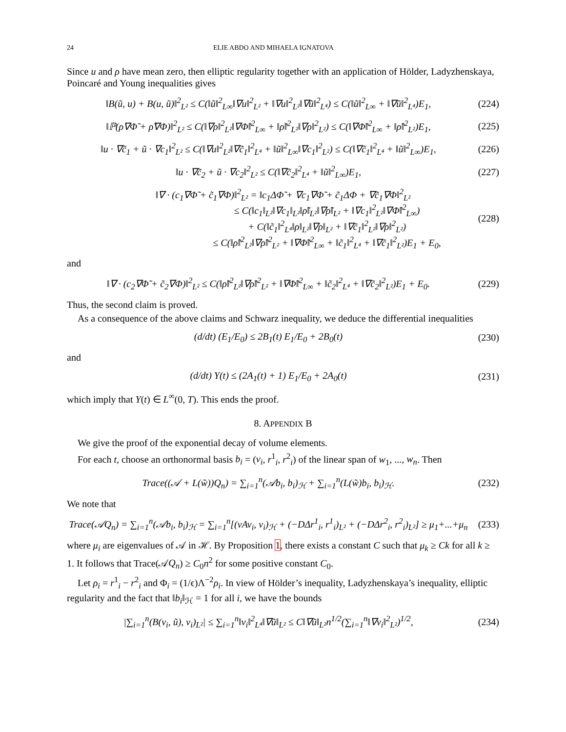24 ELIE ABDO AND MIHAELA IGNATOVA
Since u and ρ have mean zero, then elliptic regularity together with an application of Hölder, Ladyzhenskaya, Poincaré and Young inequalities gives
‖B(ũ, u) + B(u, ũ)‖<sup>2</sup><sub>L²</sub> ≤ C(‖ũ‖<sup>2</sup><sub>L∞</sub>‖∇u‖<sup>2</sup><sub>L²</sub> + ‖∇u‖<sup>2</sup><sub>L²</sub>‖∇ũ‖<sup>2</sup><sub>L⁴</sub>) ≤ C(‖ũ‖<sup>2</sup><sub>L∞</sub> + ‖∇ũ‖<sup>2</sup><sub>L⁴</sub>)E<sub>1</sub>,
(224)
‖ℙ(ρ∇Φ̃ + ρ̃∇Φ)‖<sup>2</sup><sub>L²</sub> ≤ C(‖∇ρ‖<sup>2</sup><sub>L²</sub>‖∇Φ̃‖<sup>2</sup><sub>L∞</sub> + ‖ρ̃‖<sup>2</sup><sub>L²</sub>‖∇ρ‖<sup>2</sup><sub>L²</sub>) ≤ C(‖∇Φ̃‖<sup>2</sup><sub>L∞</sub> + ‖ρ̃‖<sup>2</sup><sub>L²</sub>)E<sub>1</sub>,
(225)
‖u · ∇c̃<sub>1</sub> + ũ · ∇c<sub>1</sub>‖<sup>2</sup><sub>L²</sub> ≤ C(‖∇u‖<sup>2</sup><sub>L²</sub>‖∇c̃<sub>1</sub>‖<sup>2</sup><sub>L⁴</sub> + ‖ũ‖<sup>2</sup><sub>L∞</sub>‖∇c<sub>1</sub>‖<sup>2</sup><sub>L²</sub>) ≤ C(‖∇c̃<sub>1</sub>‖<sup>2</sup><sub>L⁴</sub> + ‖ũ‖<sup>2</sup><sub>L∞</sub>)E<sub>1</sub>,
(226)
‖u · ∇c̃<sub>2</sub> + ũ · ∇c<sub>2</sub>‖<sup>2</sup><sub>L²</sub> ≤ C(‖∇c̃<sub>2</sub>‖<sup>2</sup><sub>L⁴</sub> + ‖ũ‖<sup>2</sup><sub>L∞</sub>)E<sub>1</sub>,
(227)
‖∇ · (c<sub>1</sub>∇Φ̃ + c̃<sub>1</sub>∇Φ)‖<sup>2</sup><sub>L²</sub> = ‖c<sub>1</sub>ΔΦ̃ + ∇c<sub>1</sub>∇Φ̃ + c̃<sub>1</sub>ΔΦ + ∇c̃<sub>1</sub>∇Φ‖<sup>2</sup><sub>L²</sub>
         ≤ C(‖c<sub>1</sub>‖<sub>L²</sub>‖∇c<sub>1</sub>‖<sub>L²</sub>‖ρ̃‖<sub>L²</sub>‖∇ρ̃‖<sub>L²</sub> + ‖∇c<sub>1</sub>‖<sup>2</sup><sub>L²</sub>‖∇Φ̃‖<sup>2</sup><sub>L∞</sub>)
         + C(‖c̃<sub>1</sub>‖<sup>2</sup><sub>L⁴</sub>‖ρ‖<sub>L²</sub>‖∇ρ‖<sub>L²</sub> + ‖∇c̃<sub>1</sub>‖<sup>2</sup><sub>L²</sub>‖∇ρ‖<sup>2</sup><sub>L²</sub>)
         ≤ C(‖ρ̃‖<sup>2</sup><sub>L²</sub>‖∇ρ̃‖<sup>2</sup><sub>L²</sub> + ‖∇Φ̃‖<sup>2</sup><sub>L∞</sub> + ‖c̃<sub>1</sub>‖<sup>2</sup><sub>L⁴</sub> + ‖∇c̃<sub>1</sub>‖<sup>2</sup><sub>L²</sub>)E<sub>1</sub> + E<sub>0</sub>,
(228)
and
‖∇ · (c<sub>2</sub>∇Φ̃ + c̃<sub>2</sub>∇Φ)‖<sup>2</sup><sub>L²</sub> ≤ C(‖ρ̃‖<sup>2</sup><sub>L²</sub>‖∇ρ̃‖<sup>2</sup><sub>L²</sub> + ‖∇Φ̃‖<sup>2</sup><sub>L∞</sub> + ‖c̃<sub>2</sub>‖<sup>2</sup><sub>L⁴</sub> + ‖∇c̃<sub>2</sub>‖<sup>2</sup><sub>L²</sub>)E<sub>1</sub> + E<sub>0</sub>.
(229)
Thus, the second claim is proved.
As a consequence of the above claims and Schwarz inequality, we deduce the differential inequalities
(d/dt) (E<sub>1</sub>/E<sub>0</sub>) ≤ 2B<sub>1</sub>(t) E<sub>1</sub>/E<sub>0</sub> + 2B<sub>0</sub>(t)
(230)
and
(d/dt) Y(t) ≤ (2A<sub>1</sub>(t) + 1) E<sub>1</sub>/E<sub>0</sub> + 2A<sub>0</sub>(t)
(231)
which imply that Y(t) ∈ L<sup>∞</sup>(0, T). This ends the proof.
8. APPENDIX B
We give the proof of the exponential decay of volume elements.
For each t, choose an orthonormal basis b<sub>i</sub> = (v<sub>i</sub>, r<sup>1</sup><sub>i</sub>, r<sup>2</sup><sub>i</sub>) of the linear span of w<sub>1</sub>, ..., w<sub>n</sub>. Then
Trace((𝒜 + L(w̃))Q<sub>n</sub>) = ∑<sub>i=1</sub><sup>n</sup>(𝒜b<sub>i</sub>, b<sub>i</sub>)<sub>ℋ</sub> + ∑<sub>i=1</sub><sup>n</sup>(L(w̃)b<sub>i</sub>, b<sub>i</sub>)<sub>ℋ</sub>.
(232)
We note that
Trace(𝒜Q<sub>n</sub>) = ∑<sub>i=1</sub><sup>n</sup>(𝒜b<sub>i</sub>, b<sub>i</sub>)<sub>ℋ</sub> = ∑<sub>i=1</sub><sup>n</sup>[(νAv<sub>i</sub>, v<sub>i</sub>)<sub>ℋ</sub> + (−DΔr<sup>1</sup><sub>i</sub>, r<sup>1</sup><sub>i</sub>)<sub>L²</sub> + (−DΔr<sup>2</sup><sub>i</sub>, r<sup>2</sup><sub>i</sub>)<sub>L²</sub>] ≥ μ<sub>1</sub>+...+μ<sub>n</sub>
(233)
where μ<sub>i</sub> are eigenvalues of 𝒜 in ℋ. By Proposition 1, there exists a constant C such that μ<sub>k</sub> ≥ Ck for all k ≥ 1. It follows that Trace(𝒜Q<sub>n</sub>) ≥ C<sub>0</sub>n<sup>2</sup> for some positive constant C<sub>0</sub>.
Let ρ<sub>i</sub> = r<sup>1</sup><sub>i</sub> − r<sup>2</sup><sub>i</sub> and Φ<sub>i</sub> = (1/ϵ)Λ<sup>−2</sup>ρ<sub>i</sub>. In view of Hölder’s inequality, Ladyzhenskaya’s inequality, elliptic regularity and the fact that ‖b<sub>i</sub>‖<sub>ℋ</sub> = 1 for all i, we have the bounds
|∑<sub>i=1</sub><sup>n</sup>(B(v<sub>i</sub>, ũ), v<sub>i</sub>)<sub>L²</sub>| ≤ ∑<sub>i=1</sub><sup>n</sup>‖v<sub>i</sub>‖<sup>2</sup><sub>L⁴</sub>‖∇ũ‖<sub>L²</sub> ≤ C‖∇ũ‖<sub>L²</sub>n<sup>1/2</sup>(∑<sub>i=1</sub><sup>n</sup>‖∇v<sub>i</sub>‖<sup>2</sup><sub>L²</sub>)<sup>1/2</sup>,
(234)